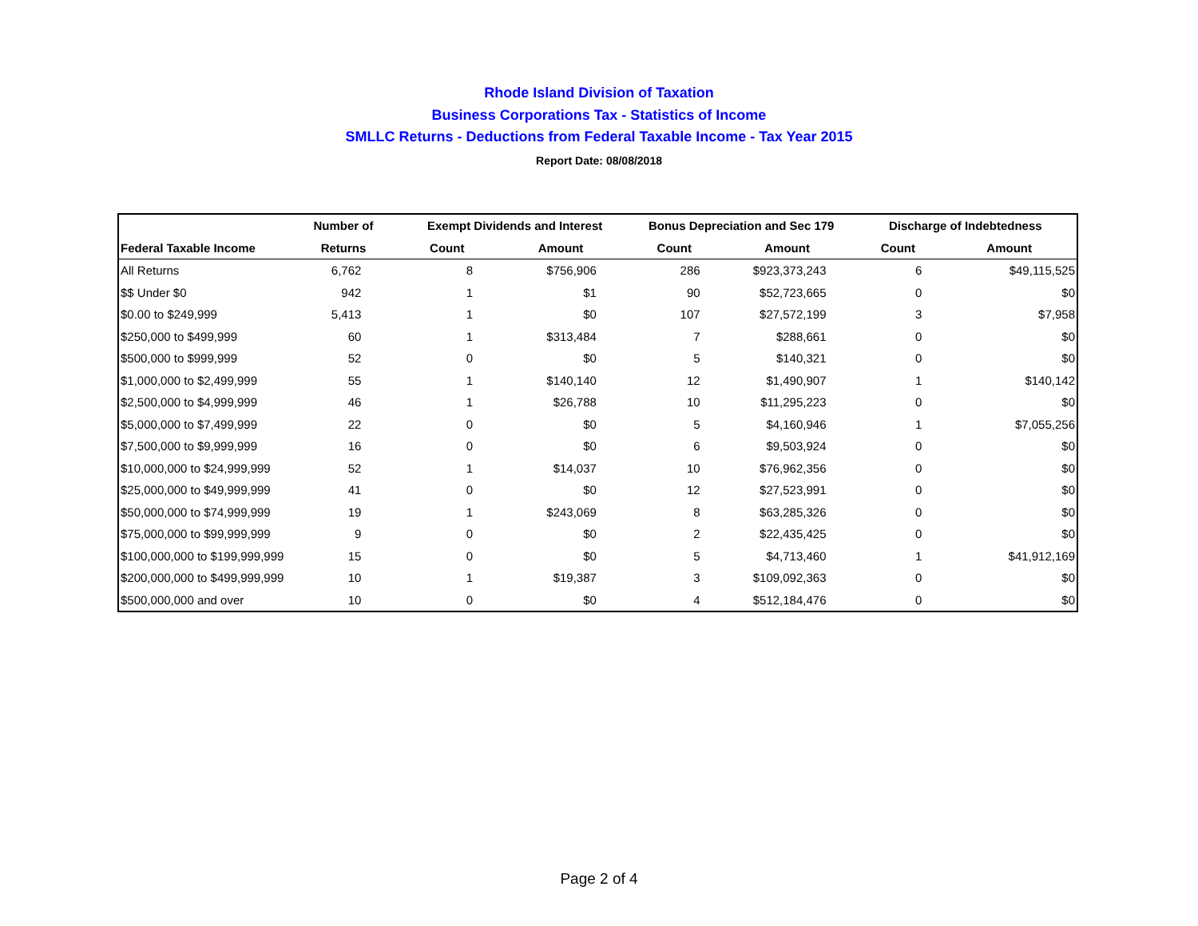Rhode Island Division of Taxation
Business Corporations Tax - Statistics of Income
SMLLC Returns - Deductions from Federal Taxable Income - Tax Year 2015
Report Date: 08/08/2018
| | Number of | Exempt Dividends and Interest | | Bonus Depreciation and Sec 179 | | Discharge of Indebtedness | |
| --- | --- | --- | --- | --- | --- | --- | --- |
| Federal Taxable Income | Returns | Count | Amount | Count | Amount | Count | Amount |
| All Returns | 6,762 | 8 | $756,906 | 286 | $923,373,243 | 6 | $49,115,525 |
| $$ Under $0 | 942 | 1 | $1 | 90 | $52,723,665 | 0 | $0 |
| $0.00 to $249,999 | 5,413 | 1 | $0 | 107 | $27,572,199 | 3 | $7,958 |
| $250,000 to $499,999 | 60 | 1 | $313,484 | 7 | $288,661 | 0 | $0 |
| $500,000 to $999,999 | 52 | 0 | $0 | 5 | $140,321 | 0 | $0 |
| $1,000,000 to $2,499,999 | 55 | 1 | $140,140 | 12 | $1,490,907 | 1 | $140,142 |
| $2,500,000 to $4,999,999 | 46 | 1 | $26,788 | 10 | $11,295,223 | 0 | $0 |
| $5,000,000 to $7,499,999 | 22 | 0 | $0 | 5 | $4,160,946 | 1 | $7,055,256 |
| $7,500,000 to $9,999,999 | 16 | 0 | $0 | 6 | $9,503,924 | 0 | $0 |
| $10,000,000 to $24,999,999 | 52 | 1 | $14,037 | 10 | $76,962,356 | 0 | $0 |
| $25,000,000 to $49,999,999 | 41 | 0 | $0 | 12 | $27,523,991 | 0 | $0 |
| $50,000,000 to $74,999,999 | 19 | 1 | $243,069 | 8 | $63,285,326 | 0 | $0 |
| $75,000,000 to $99,999,999 | 9 | 0 | $0 | 2 | $22,435,425 | 0 | $0 |
| $100,000,000 to $199,999,999 | 15 | 0 | $0 | 5 | $4,713,460 | 1 | $41,912,169 |
| $200,000,000 to $499,999,999 | 10 | 1 | $19,387 | 3 | $109,092,363 | 0 | $0 |
| $500,000,000 and over | 10 | 0 | $0 | 4 | $512,184,476 | 0 | $0 |
Page 2 of 4